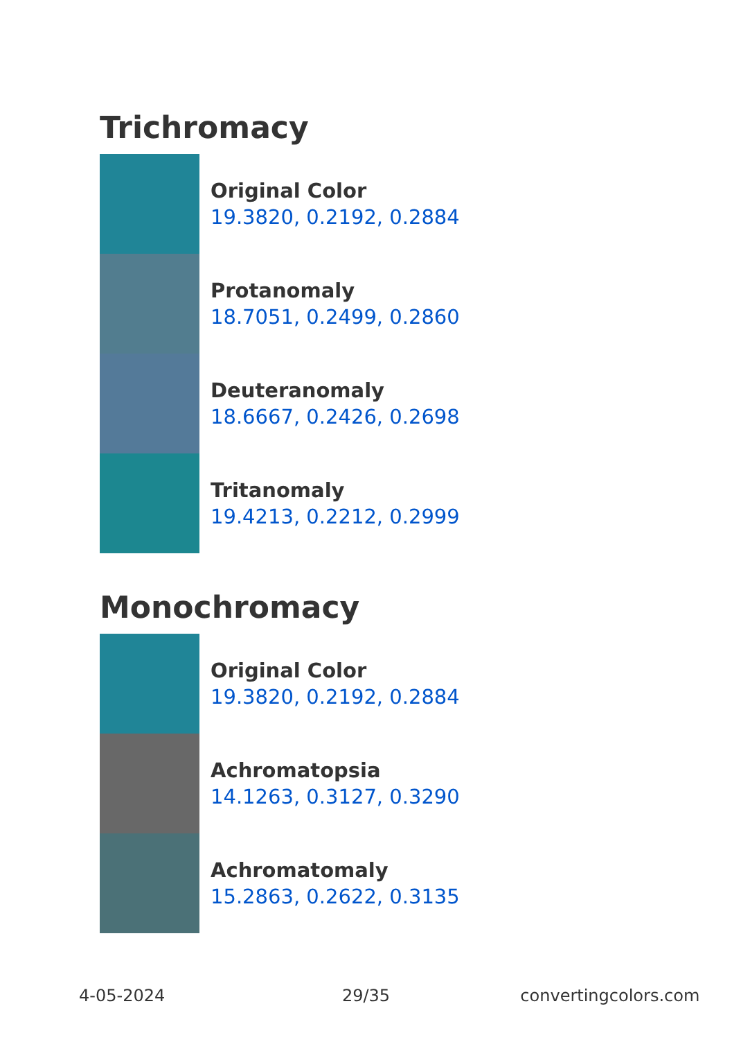Trichromacy
Original Color
19.3820, 0.2192, 0.2884
Protanomaly
18.7051, 0.2499, 0.2860
Deuteranomaly
18.6667, 0.2426, 0.2698
Tritanomaly
19.4213, 0.2212, 0.2999
Monochromacy
Original Color
19.3820, 0.2192, 0.2884
Achromatopsia
14.1263, 0.3127, 0.3290
Achromatomaly
15.2863, 0.2622, 0.3135
4-05-2024 29/35 convertingcolors.com